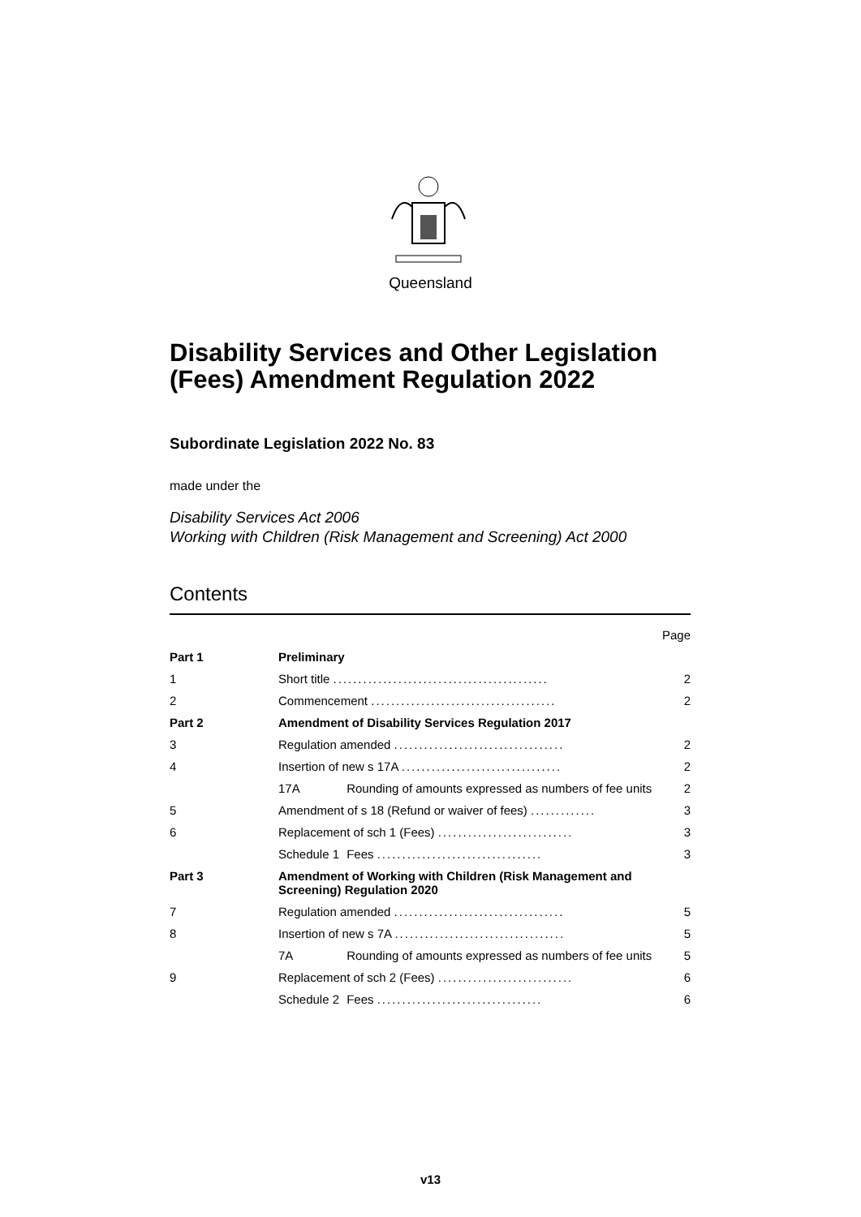Queensland
Disability Services and Other Legislation (Fees) Amendment Regulation 2022
Subordinate Legislation 2022 No. 83
made under the
Disability Services Act 2006
Working with Children (Risk Management and Screening) Act 2000
Contents
| | | Page |
| Part 1 | Preliminary | |
| 1 | Short title ........................................... | 2 |
| 2 | Commencement ..................................... | 2 |
| Part 2 | Amendment of Disability Services Regulation 2017 | |
| 3 | Regulation amended .................................. | 2 |
| 4 | Insertion of new s 17A ................................ | 2 |
| | 17A Rounding of amounts expressed as numbers of fee units | 2 |
| 5 | Amendment of s 18 (Refund or waiver of fees) ............. | 3 |
| 6 | Replacement of sch 1 (Fees) ........................... | 3 |
| | Schedule 1 Fees ................................. | 3 |
| Part 3 | Amendment of Working with Children (Risk Management and Screening) Regulation 2020 | |
| 7 | Regulation amended .................................. | 5 |
| 8 | Insertion of new s 7A .................................. | 5 |
| | 7A Rounding of amounts expressed as numbers of fee units | 5 |
| 9 | Replacement of sch 2 (Fees) ........................... | 6 |
| | Schedule 2 Fees ................................. | 6 |
v13